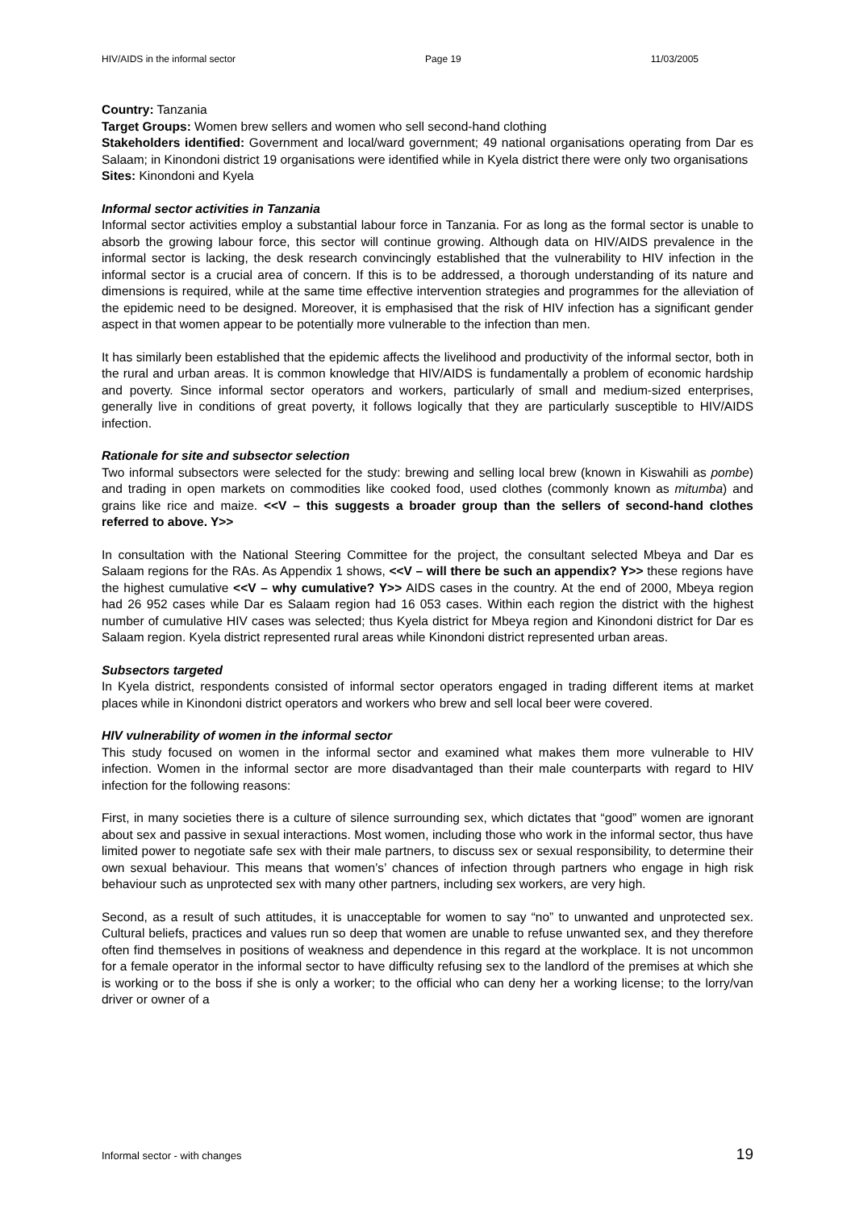HIV/AIDS in the informal sector Page 19 11/03/2005
Country: Tanzania
Target Groups: Women brew sellers and women who sell second-hand clothing
Stakeholders identified: Government and local/ward government; 49 national organisations operating from Dar es Salaam; in Kinondoni district 19 organisations were identified while in Kyela district there were only two organisations
Sites: Kinondoni and Kyela
Informal sector activities in Tanzania
Informal sector activities employ a substantial labour force in Tanzania. For as long as the formal sector is unable to absorb the growing labour force, this sector will continue growing. Although data on HIV/AIDS prevalence in the informal sector is lacking, the desk research convincingly established that the vulnerability to HIV infection in the informal sector is a crucial area of concern. If this is to be addressed, a thorough understanding of its nature and dimensions is required, while at the same time effective intervention strategies and programmes for the alleviation of the epidemic need to be designed. Moreover, it is emphasised that the risk of HIV infection has a significant gender aspect in that women appear to be potentially more vulnerable to the infection than men.
It has similarly been established that the epidemic affects the livelihood and productivity of the informal sector, both in the rural and urban areas. It is common knowledge that HIV/AIDS is fundamentally a problem of economic hardship and poverty. Since informal sector operators and workers, particularly of small and medium-sized enterprises, generally live in conditions of great poverty, it follows logically that they are particularly susceptible to HIV/AIDS infection.
Rationale for site and subsector selection
Two informal subsectors were selected for the study: brewing and selling local brew (known in Kiswahili as pombe) and trading in open markets on commodities like cooked food, used clothes (commonly known as mitumba) and grains like rice and maize. <<V – this suggests a broader group than the sellers of second-hand clothes referred to above. Y>>
In consultation with the National Steering Committee for the project, the consultant selected Mbeya and Dar es Salaam regions for the RAs. As Appendix 1 shows, <<V – will there be such an appendix? Y>> these regions have the highest cumulative <<V – why cumulative? Y>> AIDS cases in the country. At the end of 2000, Mbeya region had 26 952 cases while Dar es Salaam region had 16 053 cases. Within each region the district with the highest number of cumulative HIV cases was selected; thus Kyela district for Mbeya region and Kinondoni district for Dar es Salaam region. Kyela district represented rural areas while Kinondoni district represented urban areas.
Subsectors targeted
In Kyela district, respondents consisted of informal sector operators engaged in trading different items at market places while in Kinondoni district operators and workers who brew and sell local beer were covered.
HIV vulnerability of women in the informal sector
This study focused on women in the informal sector and examined what makes them more vulnerable to HIV infection. Women in the informal sector are more disadvantaged than their male counterparts with regard to HIV infection for the following reasons:
First, in many societies there is a culture of silence surrounding sex, which dictates that “good” women are ignorant about sex and passive in sexual interactions. Most women, including those who work in the informal sector, thus have limited power to negotiate safe sex with their male partners, to discuss sex or sexual responsibility, to determine their own sexual behaviour. This means that women’s’ chances of infection through partners who engage in high risk behaviour such as unprotected sex with many other partners, including sex workers, are very high.
Second, as a result of such attitudes, it is unacceptable for women to say “no” to unwanted and unprotected sex. Cultural beliefs, practices and values run so deep that women are unable to refuse unwanted sex, and they therefore often find themselves in positions of weakness and dependence in this regard at the workplace. It is not uncommon for a female operator in the informal sector to have difficulty refusing sex to the landlord of the premises at which she is working or to the boss if she is only a worker; to the official who can deny her a working license; to the lorry/van driver or owner of a
Informal sector - with changes 19